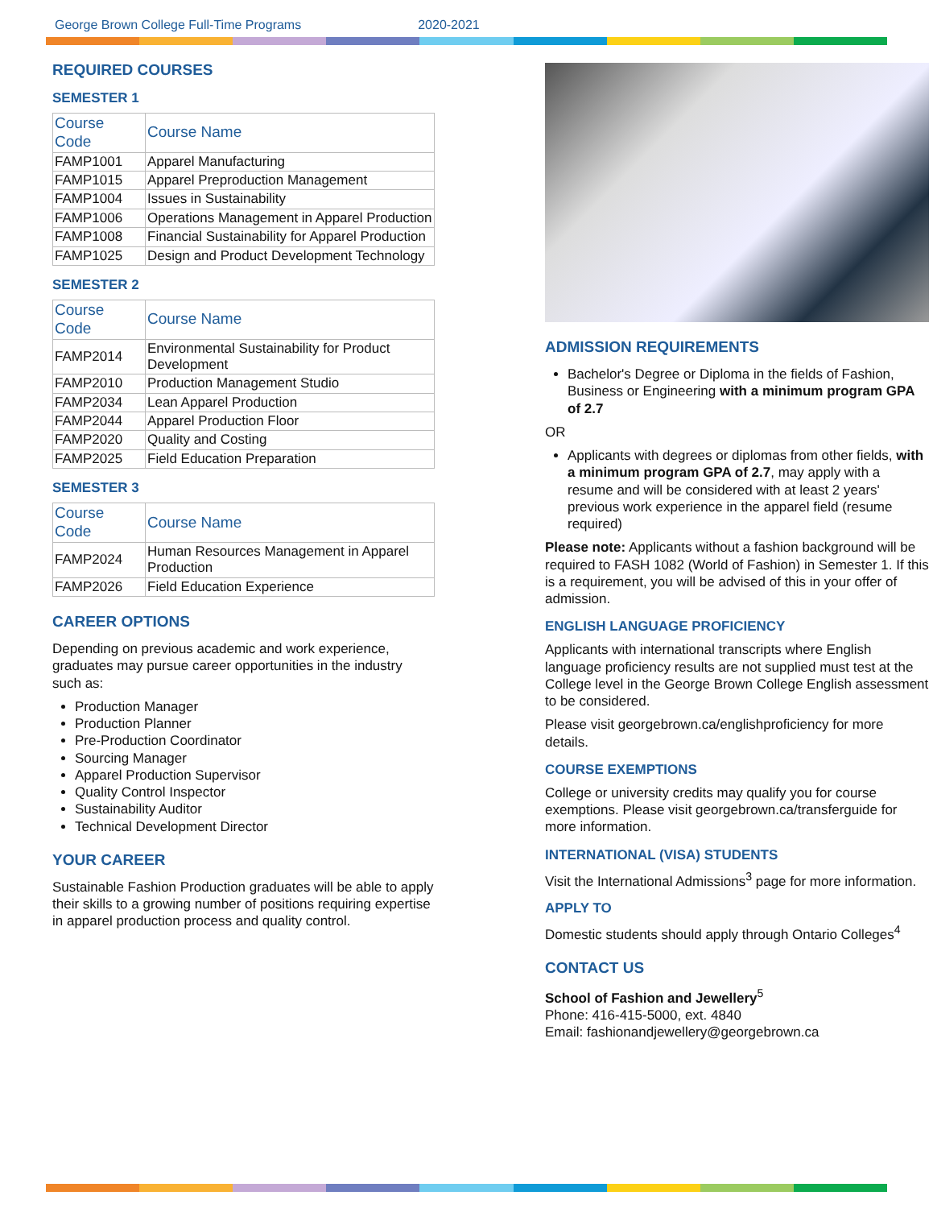George Brown College Full-Time Programs 2020-2021
REQUIRED COURSES
SEMESTER 1
| Course Code | Course Name |
| --- | --- |
| FAMP1001 | Apparel Manufacturing |
| FAMP1015 | Apparel Preproduction Management |
| FAMP1004 | Issues in Sustainability |
| FAMP1006 | Operations Management in Apparel Production |
| FAMP1008 | Financial Sustainability for Apparel Production |
| FAMP1025 | Design and Product Development Technology |
SEMESTER 2
| Course Code | Course Name |
| --- | --- |
| FAMP2014 | Environmental Sustainability for Product Development |
| FAMP2010 | Production Management Studio |
| FAMP2034 | Lean Apparel Production |
| FAMP2044 | Apparel Production Floor |
| FAMP2020 | Quality and Costing |
| FAMP2025 | Field Education Preparation |
SEMESTER 3
| Course Code | Course Name |
| --- | --- |
| FAMP2024 | Human Resources Management in Apparel Production |
| FAMP2026 | Field Education Experience |
CAREER OPTIONS
Depending on previous academic and work experience, graduates may pursue career opportunities in the industry such as:
Production Manager
Production Planner
Pre-Production Coordinator
Sourcing Manager
Apparel Production Supervisor
Quality Control Inspector
Sustainability Auditor
Technical Development Director
YOUR CAREER
Sustainable Fashion Production graduates will be able to apply their skills to a growing number of positions requiring expertise in apparel production process and quality control.
ADMISSION REQUIREMENTS
Bachelor's Degree or Diploma in the fields of Fashion, Business or Engineering with a minimum program GPA of 2.7
OR
Applicants with degrees or diplomas from other fields, with a minimum program GPA of 2.7, may apply with a resume and will be considered with at least 2 years' previous work experience in the apparel field (resume required)
Please note: Applicants without a fashion background will be required to FASH 1082 (World of Fashion) in Semester 1. If this is a requirement, you will be advised of this in your offer of admission.
ENGLISH LANGUAGE PROFICIENCY
Applicants with international transcripts where English language proficiency results are not supplied must test at the College level in the George Brown College English assessment to be considered.
Please visit georgebrown.ca/englishproficiency for more details.
COURSE EXEMPTIONS
College or university credits may qualify you for course exemptions. Please visit georgebrown.ca/transferguide for more information.
INTERNATIONAL (VISA) STUDENTS
Visit the International Admissions<sup>3</sup> page for more information.
APPLY TO
Domestic students should apply through Ontario Colleges<sup>4</sup>
CONTACT US
School of Fashion and Jewellery<sup>5</sup>
Phone: 416-415-5000, ext. 4840
Email: fashionandjewellery@georgebrown.ca